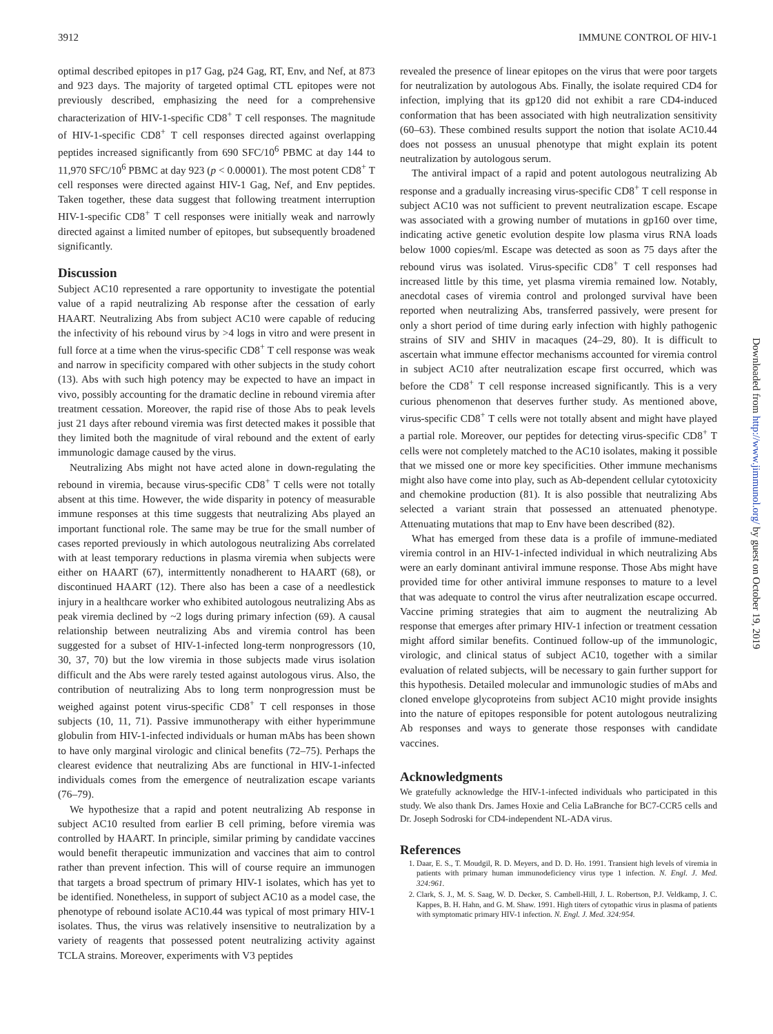3912 IMMUNE CONTROL OF HIV-1
optimal described epitopes in p17 Gag, p24 Gag, RT, Env, and Nef, at 873 and 923 days. The majority of targeted optimal CTL epitopes were not previously described, emphasizing the need for a comprehensive characterization of HIV-1-specific CD8<sup>+</sup> T cell responses. The magnitude of HIV-1-specific CD8<sup>+</sup> T cell responses directed against overlapping peptides increased significantly from 690 SFC/10<sup>6</sup> PBMC at day 144 to 11,970 SFC/10<sup>6</sup> PBMC at day 923 (p < 0.00001). The most potent CD8<sup>+</sup> T cell responses were directed against HIV-1 Gag, Nef, and Env peptides. Taken together, these data suggest that following treatment interruption HIV-1-specific CD8<sup>+</sup> T cell responses were initially weak and narrowly directed against a limited number of epitopes, but subsequently broadened significantly.
Discussion
Subject AC10 represented a rare opportunity to investigate the potential value of a rapid neutralizing Ab response after the cessation of early HAART. Neutralizing Abs from subject AC10 were capable of reducing the infectivity of his rebound virus by >4 logs in vitro and were present in full force at a time when the virus-specific CD8<sup>+</sup> T cell response was weak and narrow in specificity compared with other subjects in the study cohort (13). Abs with such high potency may be expected to have an impact in vivo, possibly accounting for the dramatic decline in rebound viremia after treatment cessation. Moreover, the rapid rise of those Abs to peak levels just 21 days after rebound viremia was first detected makes it possible that they limited both the magnitude of viral rebound and the extent of early immunologic damage caused by the virus.
Neutralizing Abs might not have acted alone in down-regulating the rebound in viremia, because virus-specific CD8<sup>+</sup> T cells were not totally absent at this time. However, the wide disparity in potency of measurable immune responses at this time suggests that neutralizing Abs played an important functional role. The same may be true for the small number of cases reported previously in which autologous neutralizing Abs correlated with at least temporary reductions in plasma viremia when subjects were either on HAART (67), intermittently nonadherent to HAART (68), or discontinued HAART (12). There also has been a case of a needlestick injury in a healthcare worker who exhibited autologous neutralizing Abs as peak viremia declined by ~2 logs during primary infection (69). A causal relationship between neutralizing Abs and viremia control has been suggested for a subset of HIV-1-infected long-term nonprogressors (10, 30, 37, 70) but the low viremia in those subjects made virus isolation difficult and the Abs were rarely tested against autologous virus. Also, the contribution of neutralizing Abs to long term nonprogression must be weighed against potent virus-specific CD8<sup>+</sup> T cell responses in those subjects (10, 11, 71). Passive immunotherapy with either hyperimmune globulin from HIV-1-infected individuals or human mAbs has been shown to have only marginal virologic and clinical benefits (72–75). Perhaps the clearest evidence that neutralizing Abs are functional in HIV-1-infected individuals comes from the emergence of neutralization escape variants (76–79).
We hypothesize that a rapid and potent neutralizing Ab response in subject AC10 resulted from earlier B cell priming, before viremia was controlled by HAART. In principle, similar priming by candidate vaccines would benefit therapeutic immunization and vaccines that aim to control rather than prevent infection. This will of course require an immunogen that targets a broad spectrum of primary HIV-1 isolates, which has yet to be identified. Nonetheless, in support of subject AC10 as a model case, the phenotype of rebound isolate AC10.44 was typical of most primary HIV-1 isolates. Thus, the virus was relatively insensitive to neutralization by a variety of reagents that possessed potent neutralizing activity against TCLA strains. Moreover, experiments with V3 peptides
revealed the presence of linear epitopes on the virus that were poor targets for neutralization by autologous Abs. Finally, the isolate required CD4 for infection, implying that its gp120 did not exhibit a rare CD4-induced conformation that has been associated with high neutralization sensitivity (60–63). These combined results support the notion that isolate AC10.44 does not possess an unusual phenotype that might explain its potent neutralization by autologous serum.
The antiviral impact of a rapid and potent autologous neutralizing Ab response and a gradually increasing virus-specific CD8<sup>+</sup> T cell response in subject AC10 was not sufficient to prevent neutralization escape. Escape was associated with a growing number of mutations in gp160 over time, indicating active genetic evolution despite low plasma virus RNA loads below 1000 copies/ml. Escape was detected as soon as 75 days after the rebound virus was isolated. Virus-specific CD8<sup>+</sup> T cell responses had increased little by this time, yet plasma viremia remained low. Notably, anecdotal cases of viremia control and prolonged survival have been reported when neutralizing Abs, transferred passively, were present for only a short period of time during early infection with highly pathogenic strains of SIV and SHIV in macaques (24–29, 80). It is difficult to ascertain what immune effector mechanisms accounted for viremia control in subject AC10 after neutralization escape first occurred, which was before the CD8<sup>+</sup> T cell response increased significantly. This is a very curious phenomenon that deserves further study. As mentioned above, virus-specific CD8<sup>+</sup> T cells were not totally absent and might have played a partial role. Moreover, our peptides for detecting virus-specific CD8<sup>+</sup> T cells were not completely matched to the AC10 isolates, making it possible that we missed one or more key specificities. Other immune mechanisms might also have come into play, such as Ab-dependent cellular cytotoxicity and chemokine production (81). It is also possible that neutralizing Abs selected a variant strain that possessed an attenuated phenotype. Attenuating mutations that map to Env have been described (82).
What has emerged from these data is a profile of immune-mediated viremia control in an HIV-1-infected individual in which neutralizing Abs were an early dominant antiviral immune response. Those Abs might have provided time for other antiviral immune responses to mature to a level that was adequate to control the virus after neutralization escape occurred. Vaccine priming strategies that aim to augment the neutralizing Ab response that emerges after primary HIV-1 infection or treatment cessation might afford similar benefits. Continued follow-up of the immunologic, virologic, and clinical status of subject AC10, together with a similar evaluation of related subjects, will be necessary to gain further support for this hypothesis. Detailed molecular and immunologic studies of mAbs and cloned envelope glycoproteins from subject AC10 might provide insights into the nature of epitopes responsible for potent autologous neutralizing Ab responses and ways to generate those responses with candidate vaccines.
Acknowledgments
We gratefully acknowledge the HIV-1-infected individuals who participated in this study. We also thank Drs. James Hoxie and Celia LaBranche for BC7-CCR5 cells and Dr. Joseph Sodroski for CD4-independent NL-ADA virus.
References
1. Daar, E. S., T. Moudgil, R. D. Meyers, and D. D. Ho. 1991. Transient high levels of viremia in patients with primary human immunodeficiency virus type 1 infection. N. Engl. J. Med. 324:961.
2. Clark, S. J., M. S. Saag, W. D. Decker, S. Cambell-Hill, J. L. Robertson, P.J. Veldkamp, J. C. Kappes, B. H. Hahn, and G. M. Shaw. 1991. High titers of cytopathic virus in plasma of patients with symptomatic primary HIV-1 infection. N. Engl. J. Med. 324:954.
Downloaded from http://www.jimmunol.org/ by guest on October 19, 2019